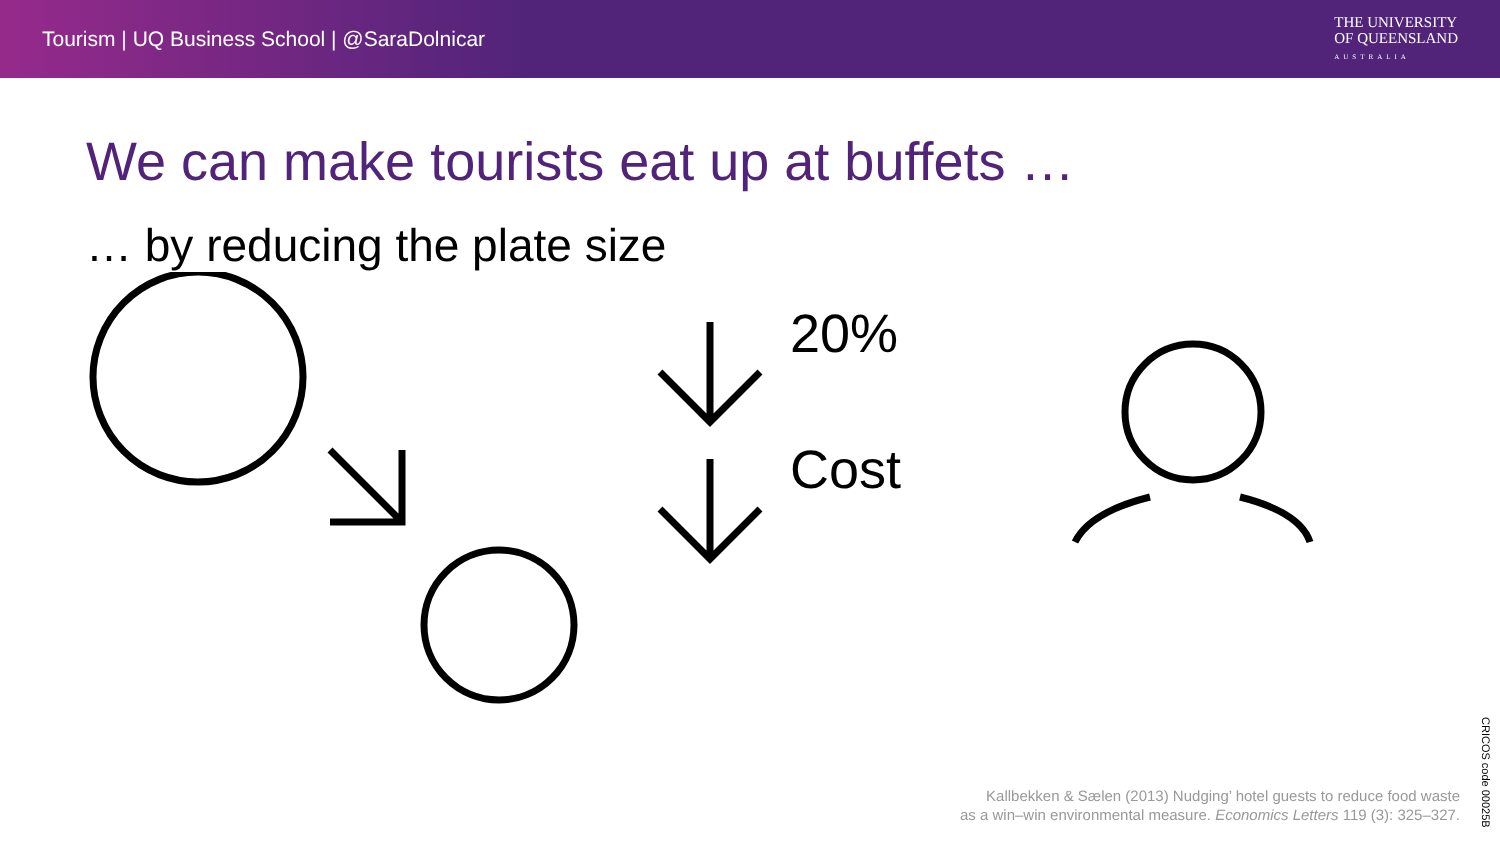Tourism | UQ Business School | @SaraDolnicar
THE UNIVERSITY
OF QUEENSLAND
AUSTRALIA
We can make tourists eat up at buffets …
… by reducing the plate size
20%
Cost
Kallbekken & Sælen (2013) Nudging’ hotel guests to reduce food waste
as a win–win environmental measure. Economics Letters 119 (3): 325–327.
CRICOS code 00025B